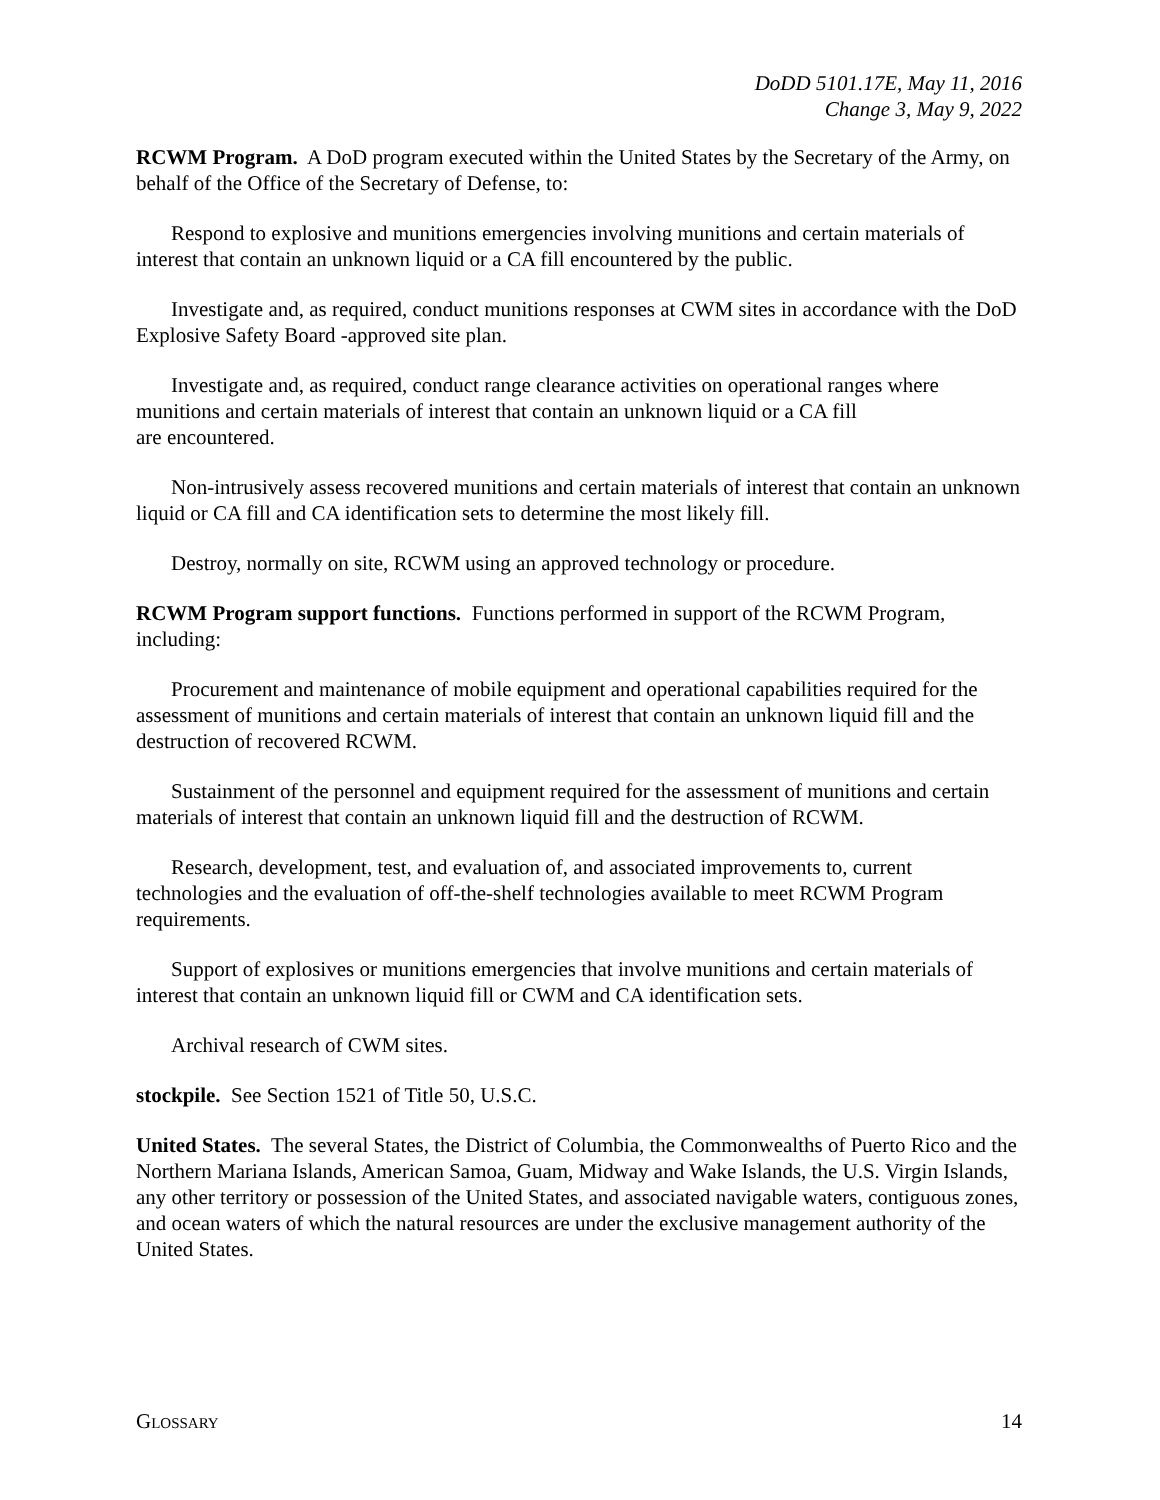DoDD 5101.17E, May 11, 2016
Change 3, May 9, 2022
RCWM Program. A DoD program executed within the United States by the Secretary of the Army, on behalf of the Office of the Secretary of Defense, to:
Respond to explosive and munitions emergencies involving munitions and certain materials of interest that contain an unknown liquid or a CA fill encountered by the public.
Investigate and, as required, conduct munitions responses at CWM sites in accordance with the DoD Explosive Safety Board -approved site plan.
Investigate and, as required, conduct range clearance activities on operational ranges where munitions and certain materials of interest that contain an unknown liquid or a CA fill
are encountered.
Non-intrusively assess recovered munitions and certain materials of interest that contain an unknown liquid or CA fill and CA identification sets to determine the most likely fill.
Destroy, normally on site, RCWM using an approved technology or procedure.
RCWM Program support functions. Functions performed in support of the RCWM Program, including:
Procurement and maintenance of mobile equipment and operational capabilities required for the assessment of munitions and certain materials of interest that contain an unknown liquid fill and the destruction of recovered RCWM.
Sustainment of the personnel and equipment required for the assessment of munitions and certain materials of interest that contain an unknown liquid fill and the destruction of RCWM.
Research, development, test, and evaluation of, and associated improvements to, current technologies and the evaluation of off-the-shelf technologies available to meet RCWM Program requirements.
Support of explosives or munitions emergencies that involve munitions and certain materials of interest that contain an unknown liquid fill or CWM and CA identification sets.
Archival research of CWM sites.
stockpile. See Section 1521 of Title 50, U.S.C.
United States. The several States, the District of Columbia, the Commonwealths of Puerto Rico and the Northern Mariana Islands, American Samoa, Guam, Midway and Wake Islands, the U.S. Virgin Islands, any other territory or possession of the United States, and associated navigable waters, contiguous zones, and ocean waters of which the natural resources are under the exclusive management authority of the United States.
GLOSSARY 14